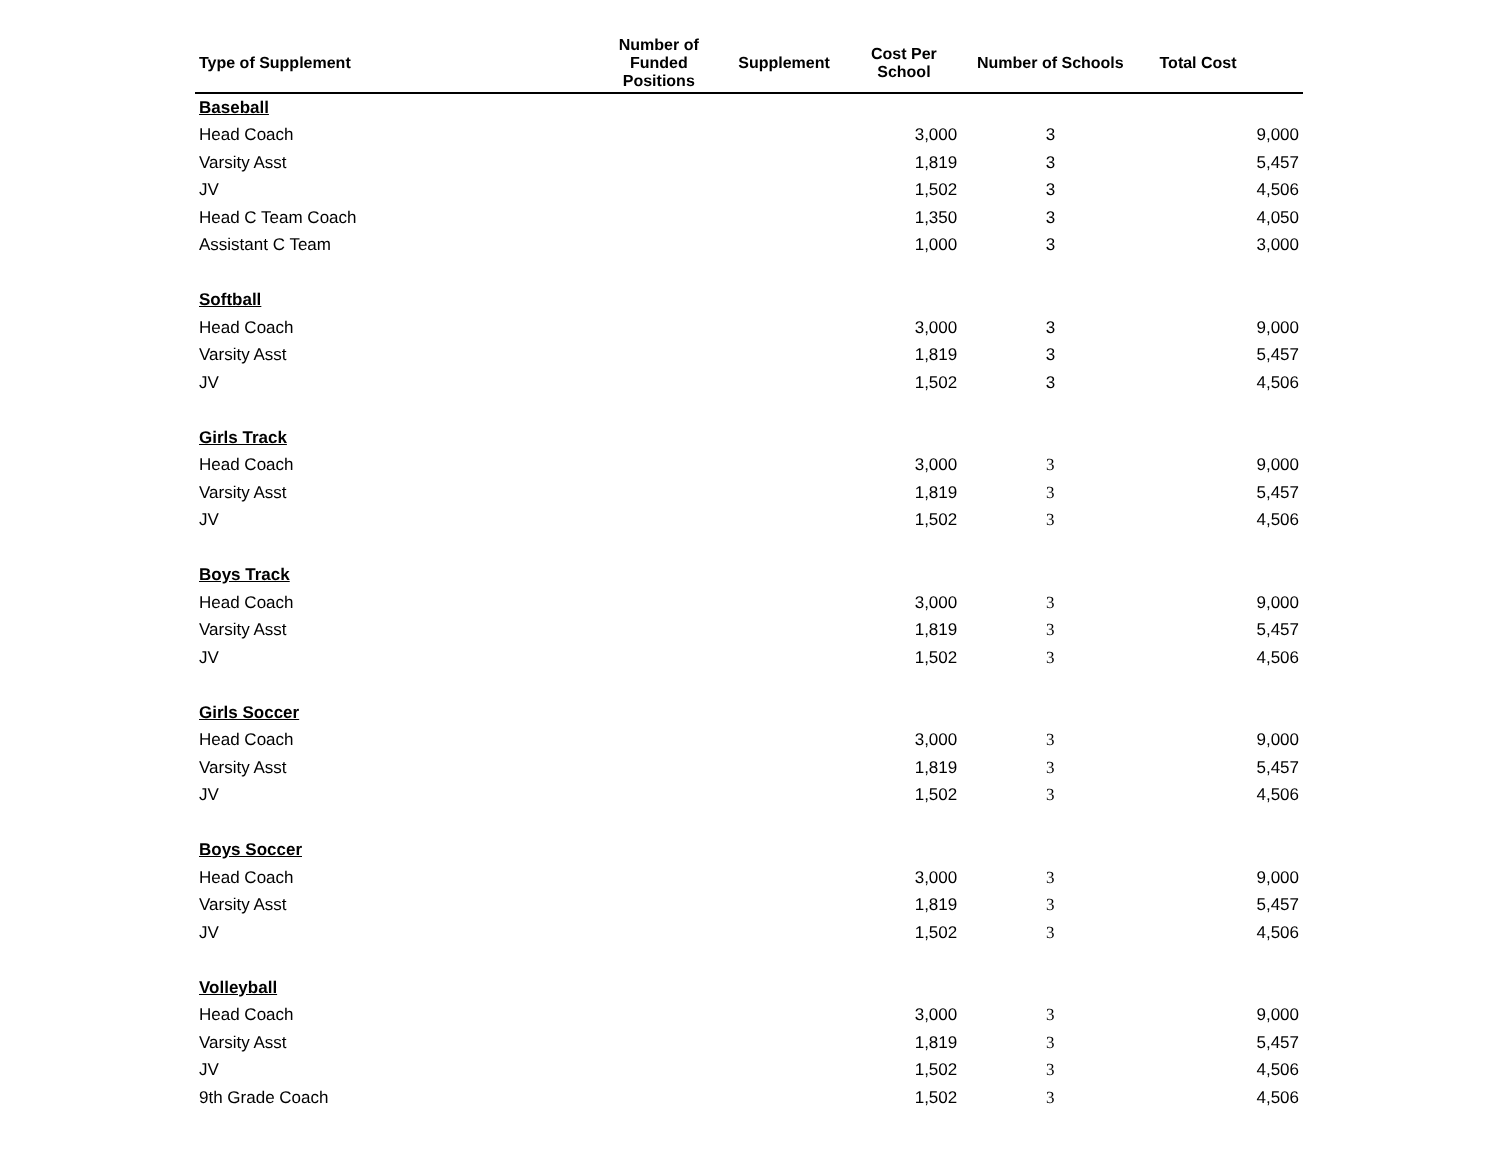| Type of Supplement | Number of Funded Positions | Supplement | Cost Per School | Number of Schools | Total Cost |
| --- | --- | --- | --- | --- | --- |
| Baseball | | | | | |
| Head Coach | | | 3,000 | 3 | 9,000 |
| Varsity Asst | | | 1,819 | 3 | 5,457 |
| JV | | | 1,502 | 3 | 4,506 |
| Head C Team Coach | | | 1,350 | 3 | 4,050 |
| Assistant C Team | | | 1,000 | 3 | 3,000 |
| Softball | | | | | |
| Head Coach | | | 3,000 | 3 | 9,000 |
| Varsity Asst | | | 1,819 | 3 | 5,457 |
| JV | | | 1,502 | 3 | 4,506 |
| Girls Track | | | | | |
| Head Coach | | | 3,000 | 3 | 9,000 |
| Varsity Asst | | | 1,819 | 3 | 5,457 |
| JV | | | 1,502 | 3 | 4,506 |
| Boys Track | | | | | |
| Head Coach | | | 3,000 | 3 | 9,000 |
| Varsity Asst | | | 1,819 | 3 | 5,457 |
| JV | | | 1,502 | 3 | 4,506 |
| Girls Soccer | | | | | |
| Head Coach | | | 3,000 | 3 | 9,000 |
| Varsity Asst | | | 1,819 | 3 | 5,457 |
| JV | | | 1,502 | 3 | 4,506 |
| Boys Soccer | | | | | |
| Head Coach | | | 3,000 | 3 | 9,000 |
| Varsity Asst | | | 1,819 | 3 | 5,457 |
| JV | | | 1,502 | 3 | 4,506 |
| Volleyball | | | | | |
| Head Coach | | | 3,000 | 3 | 9,000 |
| Varsity Asst | | | 1,819 | 3 | 5,457 |
| JV | | | 1,502 | 3 | 4,506 |
| 9th Grade Coach | | | 1,502 | 3 | 4,506 |